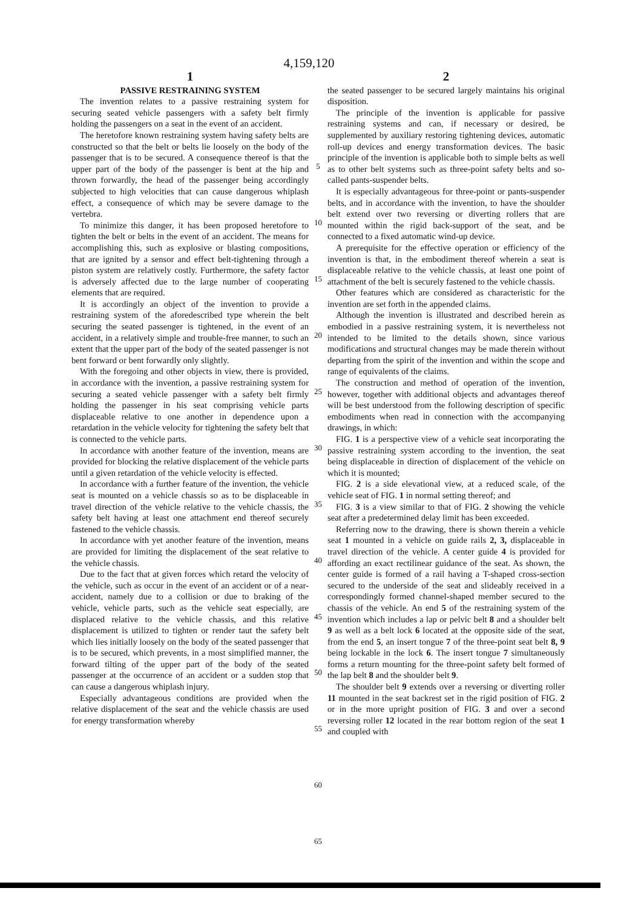4,159,120
1
PASSIVE RESTRAINING SYSTEM
The invention relates to a passive restraining system for securing seated vehicle passengers with a safety belt firmly holding the passengers on a seat in the event of an accident.
The heretofore known restraining system having safety belts are constructed so that the belt or belts lie loosely on the body of the passenger that is to be secured. A consequence thereof is that the upper part of the body of the passenger is bent at the hip and thrown forwardly, the head of the passenger being accordingly subjected to high velocities that can cause dangerous whiplash effect, a consequence of which may be severe damage to the vertebra.
To minimize this danger, it has been proposed heretofore to tighten the belt or belts in the event of an accident. The means for accomplishing this, such as explosive or blasting compositions, that are ignited by a sensor and effect belt-tightening through a piston system are relatively costly. Furthermore, the safety factor is adversely affected due to the large number of cooperating elements that are required.
It is accordingly an object of the invention to provide a restraining system of the aforedescribed type wherein the belt securing the seated passenger is tightened, in the event of an accident, in a relatively simple and trouble-free manner, to such an extent that the upper part of the body of the seated passenger is not bent forward or bent forwardly only slightly.
With the foregoing and other objects in view, there is provided, in accordance with the invention, a passive restraining system for securing a seated vehicle passenger with a safety belt firmly holding the passenger in his seat comprising vehicle parts displaceable relative to one another in dependence upon a retardation in the vehicle velocity for tightening the safety belt that is connected to the vehicle parts.
In accordance with another feature of the invention, means are provided for blocking the relative displacement of the vehicle parts until a given retardation of the vehicle velocity is effected.
In accordance with a further feature of the invention, the vehicle seat is mounted on a vehicle chassis so as to be displaceable in travel direction of the vehicle relative to the vehicle chassis, the safety belt having at least one attachment end thereof securely fastened to the vehicle chassis.
In accordance with yet another feature of the invention, means are provided for limiting the displacement of the seat relative to the vehicle chassis.
Due to the fact that at given forces which retard the velocity of the vehicle, such as occur in the event of an accident or of a near-accident, namely due to a collision or due to braking of the vehicle, vehicle parts, such as the vehicle seat especially, are displaced relative to the vehicle chassis, and this relative displacement is utilized to tighten or render taut the safety belt which lies initially loosely on the body of the seated passenger that is to be secured, which prevents, in a most simplified manner, the forward tilting of the upper part of the body of the seated passenger at the occurrence of an accident or a sudden stop that can cause a dangerous whiplash injury.
Especially advantageous conditions are provided when the relative displacement of the seat and the vehicle chassis are used for energy transformation whereby
5
10
15
20
25
30
35
40
45
50
55
60
65
2
the seated passenger to be secured largely maintains his original disposition.
The principle of the invention is applicable for passive restraining systems and can, if necessary or desired, be supplemented by auxiliary restoring tightening devices, automatic roll-up devices and energy transformation devices. The basic principle of the invention is applicable both to simple belts as well as to other belt systems such as three-point safety belts and so-called pants-suspender belts.
It is especially advantageous for three-point or pants-suspender belts, and in accordance with the invention, to have the shoulder belt extend over two reversing or diverting rollers that are mounted within the rigid back-support of the seat, and be connected to a fixed automatic wind-up device.
A prerequisite for the effective operation or efficiency of the invention is that, in the embodiment thereof wherein a seat is displaceable relative to the vehicle chassis, at least one point of attachment of the belt is securely fastened to the vehicle chassis.
Other features which are considered as characteristic for the invention are set forth in the appended claims.
Although the invention is illustrated and described herein as embodied in a passive restraining system, it is nevertheless not intended to be limited to the details shown, since various modifications and structural changes may be made therein without departing from the spirit of the invention and within the scope and range of equivalents of the claims.
The construction and method of operation of the invention, however, together with additional objects and advantages thereof will be best understood from the following description of specific embodiments when read in connection with the accompanying drawings, in which:
FIG. 1 is a perspective view of a vehicle seat incorporating the passive restraining system according to the invention, the seat being displaceable in direction of displacement of the vehicle on which it is mounted;
FIG. 2 is a side elevational view, at a reduced scale, of the vehicle seat of FIG. 1 in normal setting thereof; and
FIG. 3 is a view similar to that of FIG. 2 showing the vehicle seat after a predetermined delay limit has been exceeded.
Referring now to the drawing, there is shown therein a vehicle seat 1 mounted in a vehicle on guide rails 2, 3, displaceable in travel direction of the vehicle. A center guide 4 is provided for affording an exact rectilinear guidance of the seat. As shown, the center guide is formed of a rail having a T-shaped cross-section secured to the underside of the seat and slideably received in a correspondingly formed channel-shaped member secured to the chassis of the vehicle. An end 5 of the restraining system of the invention which includes a lap or pelvic belt 8 and a shoulder belt 9 as well as a belt lock 6 located at the opposite side of the seat, from the end 5, an insert tongue 7 of the three-point seat belt 8, 9 being lockable in the lock 6. The insert tongue 7 simultaneously forms a return mounting for the three-point safety belt formed of the lap belt 8 and the shoulder belt 9.
The shoulder belt 9 extends over a reversing or diverting roller 11 mounted in the seat backrest set in the rigid position of FIG. 2 or in the more upright position of FIG. 3 and over a second reversing roller 12 located in the rear bottom region of the seat 1 and coupled with